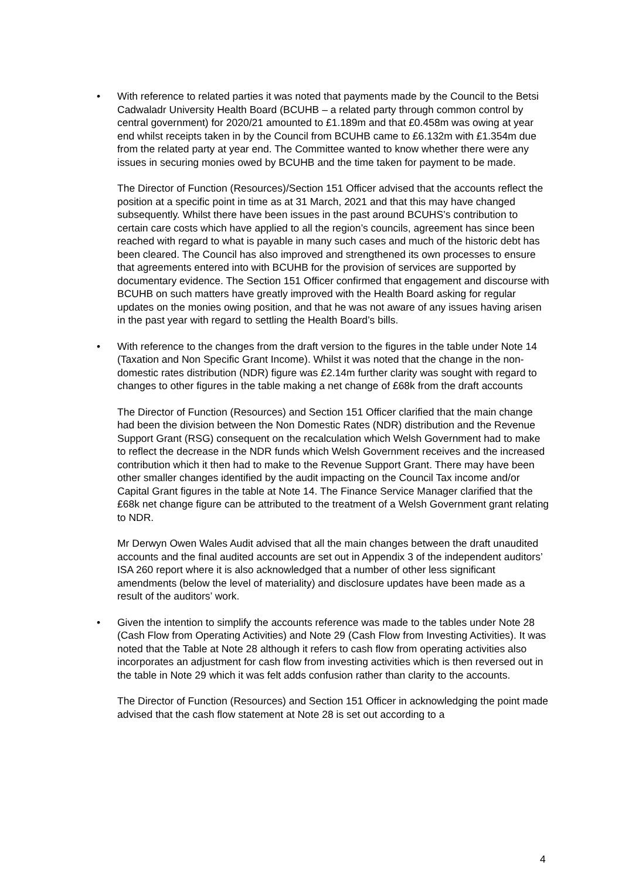• With reference to related parties it was noted that payments made by the Council to the Betsi Cadwaladr University Health Board (BCUHB – a related party through common control by central government) for 2020/21 amounted to £1.189m and that £0.458m was owing at year end whilst receipts taken in by the Council from BCUHB came to £6.132m with £1.354m due from the related party at year end. The Committee wanted to know whether there were any issues in securing monies owed by BCUHB and the time taken for payment to be made.
The Director of Function (Resources)/Section 151 Officer advised that the accounts reflect the position at a specific point in time as at 31 March, 2021 and that this may have changed subsequently. Whilst there have been issues in the past around BCUHS’s contribution to certain care costs which have applied to all the region’s councils, agreement has since been reached with regard to what is payable in many such cases and much of the historic debt has been cleared. The Council has also improved and strengthened its own processes to ensure that agreements entered into with BCUHB for the provision of services are supported by documentary evidence. The Section 151 Officer confirmed that engagement and discourse with BCUHB on such matters have greatly improved with the Health Board asking for regular updates on the monies owing position, and that he was not aware of any issues having arisen in the past year with regard to settling the Health Board’s bills.
• With reference to the changes from the draft version to the figures in the table under Note 14 (Taxation and Non Specific Grant Income). Whilst it was noted that the change in the non-domestic rates distribution (NDR) figure was £2.14m further clarity was sought with regard to changes to other figures in the table making a net change of £68k from the draft accounts
The Director of Function (Resources) and Section 151 Officer clarified that the main change had been the division between the Non Domestic Rates (NDR) distribution and the Revenue Support Grant (RSG) consequent on the recalculation which Welsh Government had to make to reflect the decrease in the NDR funds which Welsh Government receives and the increased contribution which it then had to make to the Revenue Support Grant. There may have been other smaller changes identified by the audit impacting on the Council Tax income and/or Capital Grant figures in the table at Note 14. The Finance Service Manager clarified that the £68k net change figure can be attributed to the treatment of a Welsh Government grant relating to NDR.
Mr Derwyn Owen Wales Audit advised that all the main changes between the draft unaudited accounts and the final audited accounts are set out in Appendix 3 of the independent auditors’ ISA 260 report where it is also acknowledged that a number of other less significant amendments (below the level of materiality) and disclosure updates have been made as a result of the auditors’ work.
• Given the intention to simplify the accounts reference was made to the tables under Note 28 (Cash Flow from Operating Activities) and Note 29 (Cash Flow from Investing Activities). It was noted that the Table at Note 28 although it refers to cash flow from operating activities also incorporates an adjustment for cash flow from investing activities which is then reversed out in the table in Note 29 which it was felt adds confusion rather than clarity to the accounts.
The Director of Function (Resources) and Section 151 Officer in acknowledging the point made advised that the cash flow statement at Note 28 is set out according to a
4